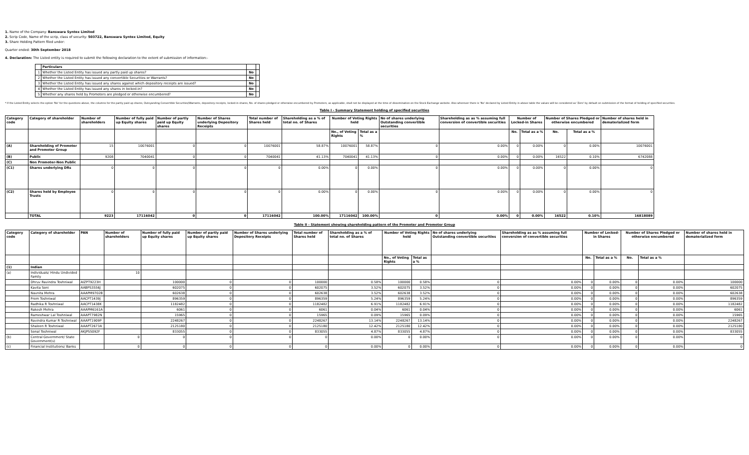1. Name of the Company: Banswara Syntex Limited
2. Scrip Code, Name of the scrip, class of security: 503722, Banswara Syntex Limited, Equity
3. Share Holding Pattern filed under:
Quarter ended: 30th September 2018
4. Declaration: The Listed entity is required to submit the following declaration to the extent of submission of information:-
| | Particulars | | |
| --- | --- | --- | --- |
| 1 | Whether the Listed Entity has issued any partly paid up shares? | No | |
| 2 | Whether the Listed Entity has issued any convertible Securities or Warrants? | No | |
| 3 | Whether the Listed Entity has issued any shares against which depository receipts are issued? | No | |
| 4 | Whether the Listed Entity has issued any shares in locked-in? | No | |
| 5 | Whether any shares held by Promoters are pledged or otherwise encumbered? | No | |
* If the Listed Entity selects the option 'No' for the questions above, the columns for the partly paid up shares, Outsyanding Convertible Securities/Warrants, depository receipts, locked-in shares, No. of shares pledged or otherwise encumbered by Promoters, as applicable, shall not be displayed at the time of dissemination on the Stock Exchange website. Also wherever there is 'No' declared by Listed Entity in above table the values will be considered as 'Zero' by default on submission of the format of holding of specified securities.
Table I - Summary Statement holding of specified securities
| Category code | Category of shareholder | Number of shareholders | Number of fully paid up Equity shares | Number of partly paid up Equity shares | Number of Shares underlying Depository Receipts | Total number of Shares held | Shareholding as a % of total no. of Shares | Number of Voting Rights held | | No of shares underlying Outstanding convertible securities | Shareholding as as % assuming full conversion of convertible securities | Number of Locked-in Shares | | Number of Shares Pledged or otherwise encumbered | | Number of shares held in dematerialized form |
| --- | --- | --- | --- | --- | --- | --- | --- | --- | --- | --- | --- | --- | --- | --- | --- | --- |
| | | | | | | | | No., of Voting Rights | Total as a % | | | No. | Total as a % | No. | Total as a % | |
| (A) | Shareholding of Promoter and Promoter Group | 15 | 10076001 | 0 | 0 | 10076001 | 58.87% | 10076001 | 58.87% | 0 | 0.00% | 0 | 0.00% | 0 | 0.00% | 10076001 |
| (B) | Public | 9208 | 7040041 | 0 | 0 | 7040041 | 41.13% | 7040041 | 41.13% | 0 | 0.00% | 0 | 0.00% | 16522 | 0.10% | 6742088 |
| (C) | Non Promoter-Non Public | | | | | | | | | | | | | | | |
| (C1) | Shares underlying DRs | 0 | 0 | 0 | 0 | 0 | 0.00% | 0 | 0.00% | 0 | 0.00% | 0 | 0.00% | 0 | 0.00% | 0 |
| (C2) | Shares held by Employee Trusts | 0 | 0 | 0 | 0 | 0 | 0.00% | 0 | 0.00% | 0 | 0.00% | 0 | 0.00% | 0 | 0.00% | 0 |
| | TOTAL | 9223 | 17116042 | 0 | 0 | 17116042 | 100.00% | 17116042 | 100.00% | 0 | 0.00% | 0 | 0.00% | 16522 | 0.10% | 16818089 |
Table II - Statement showing shareholding pattern of the Promoter and Promoter Group
| Category code | Category of shareholder | PAN | Number of shareholders | Number of fully paid up Equity shares | Number of partly paid up Equity shares | Number of Shares underlying Depository Receipts | Total number of Shares held | Shareholding as a % of total no. of Shares | Number of Voting Rights held | | No of shares underlying Outstanding convertible securities | Shareholding as as % assuming full conversion of convertible securities | Number of Locked-in Shares | | Number of Shares Pledged or otherwise encumbered | | Number of shares held in dematerialized form |
| --- | --- | --- | --- | --- | --- | --- | --- | --- | --- | --- | --- | --- | --- | --- | --- | --- | --- |
| | | | | | | | | | No., of Voting Rights | Total as a % | | | No. | Total as a % | No. | Total as a % | |
| (1) | Indian | | | | | | | | | | | | | | | | |
| (a) | Individuals/ Hindu Undivided Family | | 10 | | | | | | | | | | | | | | |
| | Dhruv Ravindra Toshniwal | AIZPT9223H | | 100000 | 0 | 0 | 100000 | 0.58% | 100000 | 0.58% | 0 | 0.00% | 0 | 0.00% | 0 | 0.00% | 100000 |
| | Kavita Soni | AABPS3556J | | 602075 | 0 | 0 | 602075 | 3.52% | 602075 | 3.52% | 0 | 0.00% | 0 | 0.00% | 0 | 0.00% | 602075 |
| | Navnita Mehra | AAAPM9702B | | 602638 | 0 | 0 | 602638 | 3.52% | 602638 | 3.52% | 0 | 0.00% | 0 | 0.00% | 0 | 0.00% | 602638 |
| | Prem Toshniwal | AACPT1439J | | 896359 | 0 | 0 | 896359 | 5.24% | 896359 | 5.24% | 0 | 0.00% | 0 | 0.00% | 0 | 0.00% | 896359 |
| | Radhika R Toshniwal | AACPT1438K | | 1182482 | 0 | 0 | 1182482 | 6.91% | 1182482 | 6.91% | 0 | 0.00% | 0 | 0.00% | 0 | 0.00% | 1182482 |
| | Rakesh Mehra | AAAPM6161A | | 6061 | 0 | 0 | 6061 | 0.04% | 6061 | 0.04% | 0 | 0.00% | 0 | 0.00% | 0 | 0.00% | 6061 |
| | Rameshwar Lal Toshniwal | AAAPT7982N | | 15965 | 0 | 0 | 15965 | 0.09% | 15965 | 0.09% | 0 | 0.00% | 0 | 0.00% | 0 | 0.00% | 15965 |
| | Ravindra Kumar R Toshniwal | AAAPT1909P | | 2248267 | 0 | 0 | 2248267 | 13.14% | 2248267 | 13.14% | 0 | 0.00% | 0 | 0.00% | 0 | 0.00% | 2248267 |
| | Shaleen R Toshniwal | AAAPT2673A | | 2125180 | 0 | 0 | 2125180 | 12.42% | 2125180 | 12.42% | 0 | 0.00% | 0 | 0.00% | 0 | 0.00% | 2125180 |
| | Sonal Toshniwal | AKJPS5092F | | 833055 | 0 | 0 | 833055 | 4.87% | 833055 | 4.87% | 0 | 0.00% | 0 | 0.00% | 0 | 0.00% | 833055 |
| (b) | Central Government/ State Government(s) | | 0 | 0 | 0 | 0 | 0 | 0.00% | 0 | 0.00% | 0 | 0.00% | 0 | 0.00% | 0 | 0.00% | 0 |
| (c) | Financial Institutions/ Banks | | 0 | 0 | 0 | 0 | 0 | 0.00% | 0 | 0.00% | 0 | 0.00% | 0 | 0.00% | 0 | 0.00% | 0 |